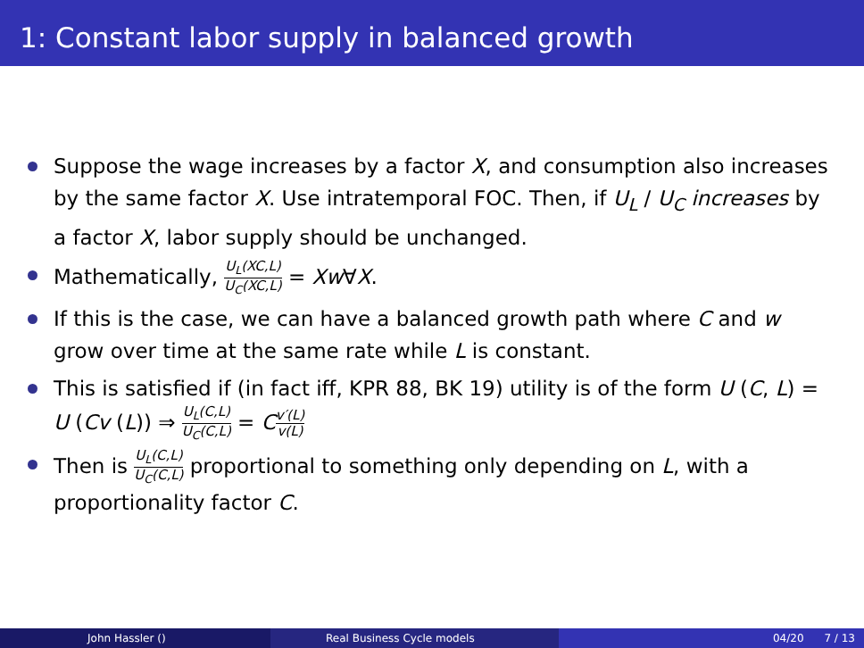1: Constant labor supply in balanced growth
Suppose the wage increases by a factor X, and consumption also increases by the same factor X. Use intratemporal FOC. Then, if U<sub>L</sub> / U<sub>C</sub> increases by a factor X, labor supply should be unchanged.
Mathematically, U<sub>L</sub>(XC,L) U<sub>C</sub>(XC,L) = Xw∀X.
If this is the case, we can have a balanced growth path where C and w grow over time at the same rate while L is constant.
This is satisfied if (in fact iff, KPR 88, BK 19) utility is of the form U (C, L) = U (Cv (L)) ⇒ U<sub>L</sub>(C,L) U<sub>C</sub>(C,L) = Cv′(L) v(L)
Then is U<sub>L</sub>(C,L) U<sub>C</sub>(C,L) proportional to something only depending on L, with a proportionality factor C.
John Hassler () Real Business Cycle models 04/20 7 / 13